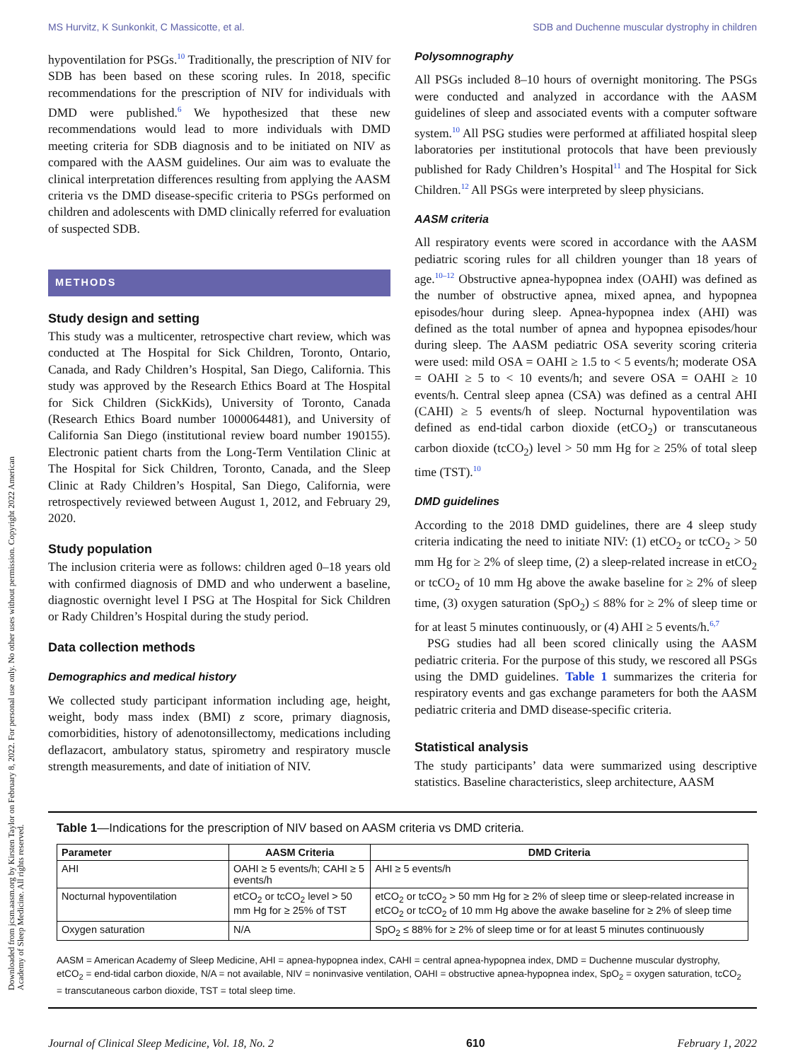MS Hurvitz, K Sunkonkit, C Massicotte, et al. SDB and Duchenne muscular dystrophy in children
Downloaded from jcsm.aasm.org by Kirsten Taylor on February 8, 2022. For personal use only. No other uses without permission. Copyright 2022 American Academy of Sleep Medicine. All rights reserved.
hypoventilation for PSGs.<sup>10</sup> Traditionally, the prescription of NIV for SDB has been based on these scoring rules. In 2018, specific recommendations for the prescription of NIV for individuals with DMD were published.<sup>6</sup> We hypothesized that these new recommendations would lead to more individuals with DMD meeting criteria for SDB diagnosis and to be initiated on NIV as compared with the AASM guidelines. Our aim was to evaluate the clinical interpretation differences resulting from applying the AASM criteria vs the DMD disease-specific criteria to PSGs performed on children and adolescents with DMD clinically referred for evaluation of suspected SDB.
METHODS
Study design and setting
This study was a multicenter, retrospective chart review, which was conducted at The Hospital for Sick Children, Toronto, Ontario, Canada, and Rady Children’s Hospital, San Diego, California. This study was approved by the Research Ethics Board at The Hospital for Sick Children (SickKids), University of Toronto, Canada (Research Ethics Board number 1000064481), and University of California San Diego (institutional review board number 190155). Electronic patient charts from the Long-Term Ventilation Clinic at The Hospital for Sick Children, Toronto, Canada, and the Sleep Clinic at Rady Children’s Hospital, San Diego, California, were retrospectively reviewed between August 1, 2012, and February 29, 2020.
Study population
The inclusion criteria were as follows: children aged 0–18 years old with confirmed diagnosis of DMD and who underwent a baseline, diagnostic overnight level I PSG at The Hospital for Sick Children or Rady Children’s Hospital during the study period.
Data collection methods
Demographics and medical history
We collected study participant information including age, height, weight, body mass index (BMI) z score, primary diagnosis, comorbidities, history of adenotonsillectomy, medications including deflazacort, ambulatory status, spirometry and respiratory muscle strength measurements, and date of initiation of NIV.
Polysomnography
All PSGs included 8–10 hours of overnight monitoring. The PSGs were conducted and analyzed in accordance with the AASM guidelines of sleep and associated events with a computer software system.<sup>10</sup> All PSG studies were performed at affiliated hospital sleep laboratories per institutional protocols that have been previously published for Rady Children’s Hospital<sup>11</sup> and The Hospital for Sick Children.<sup>12</sup> All PSGs were interpreted by sleep physicians.
AASM criteria
All respiratory events were scored in accordance with the AASM pediatric scoring rules for all children younger than 18 years of age.<sup>10–12</sup> Obstructive apnea-hypopnea index (OAHI) was defined as the number of obstructive apnea, mixed apnea, and hypopnea episodes/hour during sleep. Apnea-hypopnea index (AHI) was defined as the total number of apnea and hypopnea episodes/hour during sleep. The AASM pediatric OSA severity scoring criteria were used: mild OSA = OAHI ≥ 1.5 to < 5 events/h; moderate OSA = OAHI ≥ 5 to < 10 events/h; and severe OSA = OAHI ≥ 10 events/h. Central sleep apnea (CSA) was defined as a central AHI (CAHI) ≥ 5 events/h of sleep. Nocturnal hypoventilation was defined as end-tidal carbon dioxide (etCO<sub>2</sub>) or transcutaneous carbon dioxide (tcCO<sub>2</sub>) level > 50 mm Hg for ≥ 25% of total sleep time (TST).<sup>10</sup>
DMD guidelines
According to the 2018 DMD guidelines, there are 4 sleep study criteria indicating the need to initiate NIV: (1) etCO<sub>2</sub> or tcCO<sub>2</sub> > 50 mm Hg for ≥ 2% of sleep time, (2) a sleep-related increase in etCO<sub>2</sub> or tcCO<sub>2</sub> of 10 mm Hg above the awake baseline for ≥ 2% of sleep time, (3) oxygen saturation (SpO<sub>2</sub>) ≤ 88% for ≥ 2% of sleep time or for at least 5 minutes continuously, or (4) AHI ≥ 5 events/h.<sup>6,7</sup>
PSG studies had all been scored clinically using the AASM pediatric criteria. For the purpose of this study, we rescored all PSGs using the DMD guidelines. Table 1 summarizes the criteria for respiratory events and gas exchange parameters for both the AASM pediatric criteria and DMD disease-specific criteria.
Statistical analysis
The study participants’ data were summarized using descriptive statistics. Baseline characteristics, sleep architecture, AASM
Table 1—Indications for the prescription of NIV based on AASM criteria vs DMD criteria.
| Parameter | AASM Criteria | DMD Criteria |
| --- | --- | --- |
| AHI | OAHI ≥ 5 events/h; CAHI ≥ 5 events/h | AHI ≥ 5 events/h |
| Nocturnal hypoventilation | etCO<sub>2</sub> or tcCO<sub>2</sub> level > 50 mm Hg for ≥ 25% of TST | etCO<sub>2</sub> or tcCO<sub>2</sub> > 50 mm Hg for ≥ 2% of sleep time or sleep-related increase in etCO<sub>2</sub> or tcCO<sub>2</sub> of 10 mm Hg above the awake baseline for ≥ 2% of sleep time |
| Oxygen saturation | N/A | SpO<sub>2</sub> ≤ 88% for ≥ 2% of sleep time or for at least 5 minutes continuously |
AASM = American Academy of Sleep Medicine, AHI = apnea-hypopnea index, CAHI = central apnea-hypopnea index, DMD = Duchenne muscular dystrophy, etCO<sub>2</sub> = end-tidal carbon dioxide, N/A = not available, NIV = noninvasive ventilation, OAHI = obstructive apnea-hypopnea index, SpO<sub>2</sub> = oxygen saturation, tcCO<sub>2</sub> = transcutaneous carbon dioxide, TST = total sleep time.
Journal of Clinical Sleep Medicine, Vol. 18, No. 2 610 February 1, 2022